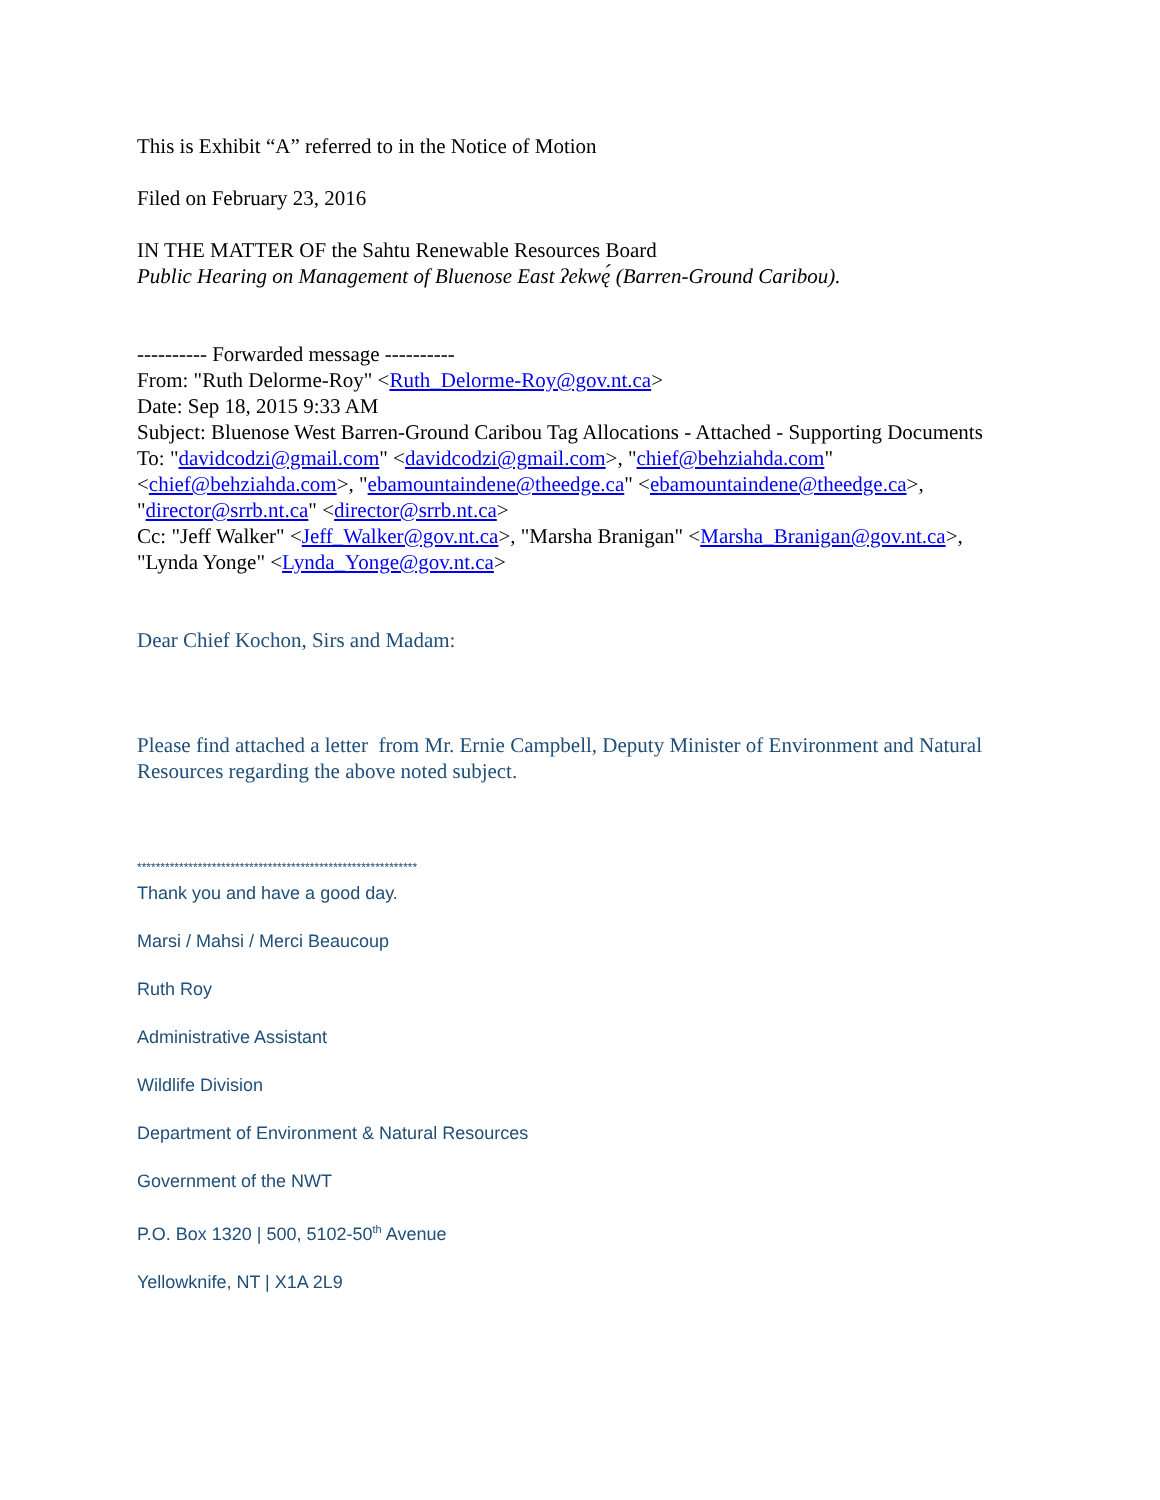This is Exhibit “A” referred to in the Notice of Motion
Filed on February 23, 2016
IN THE MATTER OF the Sahtu Renewable Resources Board
Public Hearing on Management of Bluenose East ʔekwę́ (Barren-Ground Caribou).
---------- Forwarded message ----------
From: "Ruth Delorme-Roy" <Ruth_Delorme-Roy@gov.nt.ca>
Date: Sep 18, 2015 9:33 AM
Subject: Bluenose West Barren-Ground Caribou Tag Allocations - Attached - Supporting Documents
To: "davidcodzi@gmail.com" <davidcodzi@gmail.com>, "chief@behziahda.com" <chief@behziahda.com>, "ebamountaindene@theedge.ca" <ebamountaindene@theedge.ca>, "director@srrb.nt.ca" <director@srrb.nt.ca>
Cc: "Jeff Walker" <Jeff_Walker@gov.nt.ca>, "Marsha Branigan" <Marsha_Branigan@gov.nt.ca>, "Lynda Yonge" <Lynda_Yonge@gov.nt.ca>
Dear Chief Kochon, Sirs and Madam:
Please find attached a letter from Mr. Ernie Campbell, Deputy Minister of Environment and Natural Resources regarding the above noted subject.
************************************************************
Thank you and have a good day.
Marsi / Mahsi / Merci Beaucoup
Ruth Roy
Administrative Assistant
Wildlife Division
Department of Environment & Natural Resources
Government of the NWT
P.O. Box 1320 | 500, 5102-50<sup>th</sup> Avenue
Yellowknife, NT | X1A 2L9